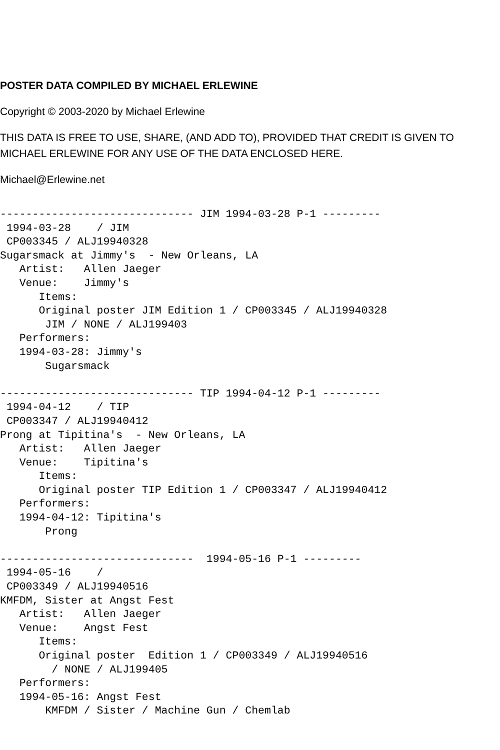POSTER DATA COMPILED BY MICHAEL ERLEWINE
Copyright © 2003-2020 by Michael Erlewine
THIS DATA IS FREE TO USE, SHARE, (AND ADD TO), PROVIDED THAT CREDIT IS GIVEN TO MICHAEL ERLEWINE FOR ANY USE OF THE DATA ENCLOSED HERE.
Michael@Erlewine.net
------------------------------ JIM 1994-03-28 P-1 ---------
 1994-03-28    / JIM
 CP003345 / ALJ19940328
Sugarsmack at Jimmy's  - New Orleans, LA
   Artist:   Allen Jaeger
   Venue:    Jimmy's
      Items:
      Original poster JIM Edition 1 / CP003345 / ALJ19940328
       JIM / NONE / ALJ199403
   Performers:
   1994-03-28: Jimmy's
       Sugarsmack

------------------------------ TIP 1994-04-12 P-1 ---------
 1994-04-12    / TIP
 CP003347 / ALJ19940412
Prong at Tipitina's  - New Orleans, LA
   Artist:   Allen Jaeger
   Venue:    Tipitina's
      Items:
      Original poster TIP Edition 1 / CP003347 / ALJ19940412
   Performers:
   1994-04-12: Tipitina's
       Prong

------------------------------  1994-05-16 P-1 ---------
 1994-05-16    /
 CP003349 / ALJ19940516
KMFDM, Sister at Angst Fest
   Artist:   Allen Jaeger
   Venue:    Angst Fest
      Items:
      Original poster  Edition 1 / CP003349 / ALJ19940516
        / NONE / ALJ199405
   Performers:
   1994-05-16: Angst Fest
       KMFDM / Sister / Machine Gun / Chemlab